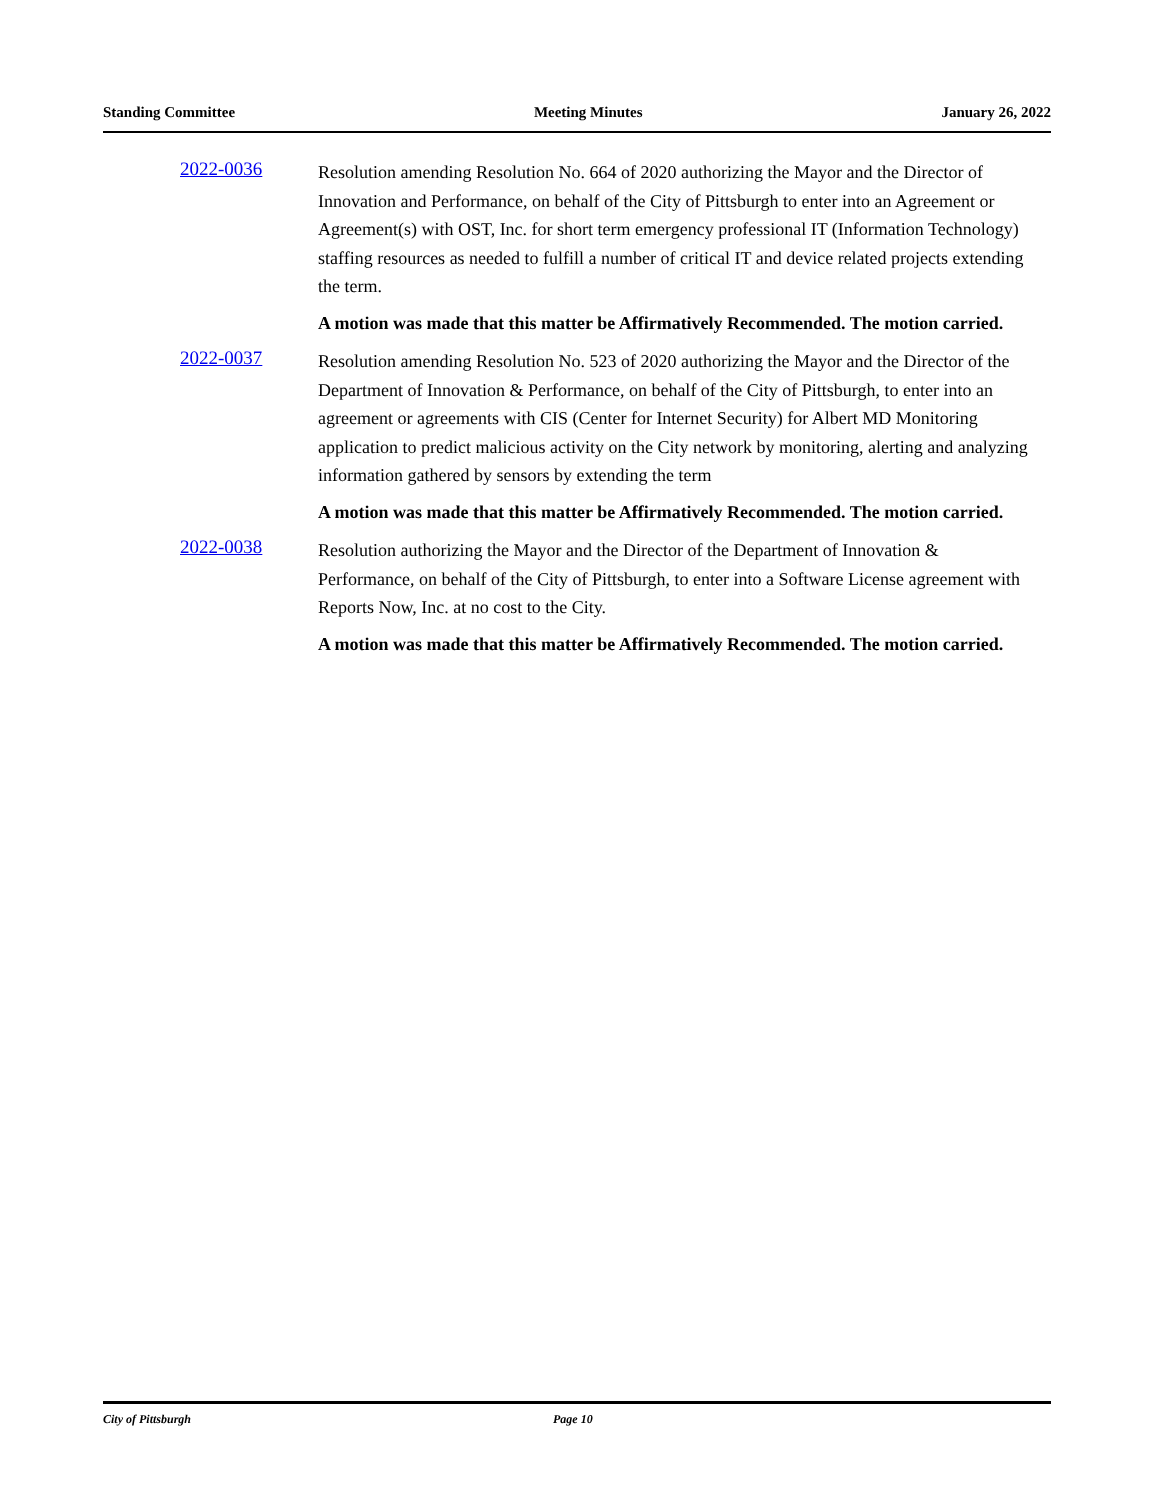Standing Committee Meeting Minutes January 26, 2022
2022-0036
Resolution amending Resolution No. 664 of 2020 authorizing the Mayor and the Director of Innovation and Performance, on behalf of the City of Pittsburgh to enter into an Agreement or Agreement(s) with OST, Inc. for short term emergency professional IT (Information Technology) staffing resources as needed to fulfill a number of critical IT and device related projects extending the term.
A motion was made that this matter be Affirmatively Recommended. The motion carried.
2022-0037
Resolution amending Resolution No. 523 of 2020 authorizing the Mayor and the Director of the Department of Innovation & Performance, on behalf of the City of Pittsburgh, to enter into an agreement or agreements with CIS (Center for Internet Security) for Albert MD Monitoring application to predict malicious activity on the City network by monitoring, alerting and analyzing information gathered by sensors by extending the term
A motion was made that this matter be Affirmatively Recommended. The motion carried.
2022-0038
Resolution authorizing the Mayor and the Director of the Department of Innovation & Performance, on behalf of the City of Pittsburgh, to enter into a Software License agreement with Reports Now, Inc. at no cost to the City.
A motion was made that this matter be Affirmatively Recommended. The motion carried.
City of Pittsburgh Page 10